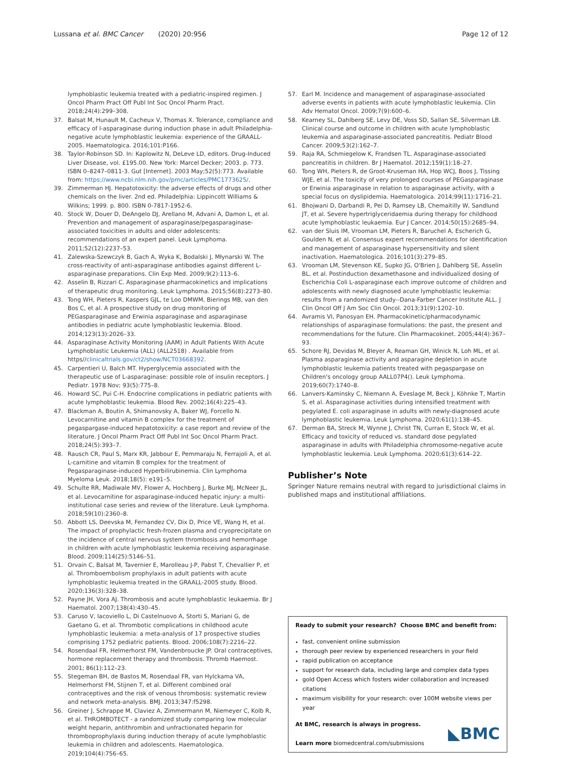Lussana et al. BMC Cancer (2020) 20:956
Page 12 of 12
lymphoblastic leukemia treated with a pediatric-inspired regimen. J Oncol Pharm Pract Off Publ Int Soc Oncol Pharm Pract. 2018;24(4):299–308.
37. Balsat M, Hunault M, Cacheux V, Thomas X. Tolerance, compliance and efficacy of l-asparaginase during induction phase in adult Philadelphia-negative acute lymphoblastic leukemia: experience of the GRAALL-2005. Haematologica. 2016;101:P166.
38. Taylor-Robinson SD. In: Kaplowitz N, DeLeve LD, editors. Drug-Induced Liver Disease, vol. £195.00. New York: Marcel Decker; 2003. p. 773. ISBN 0–8247–0811-3. Gut [Internet]. 2003 May;52(5):773. Available from: https://www.ncbi.nlm.nih.gov/pmc/articles/PMC1773625/.
39. Zimmerman HJ. Hepatotoxicity: the adverse effects of drugs and other chemicals on the liver. 2nd ed. Philadelphia: Lippincott Williams & Wilkins; 1999. p. 800. ISBN 0-7817-1952-6.
40. Stock W, Douer D, DeAngelo DJ, Arellano M, Advani A, Damon L, et al. Prevention and management of asparaginase/pegasparaginase-associated toxicities in adults and older adolescents: recommendations of an expert panel. Leuk Lymphoma. 2011;52(12):2237–53.
41. Zalewska-Szewczyk B, Gach A, Wyka K, Bodalski J, Młynarski W. The cross-reactivity of anti-asparaginase antibodies against different L-asparaginase preparations. Clin Exp Med. 2009;9(2):113–6.
42. Asselin B, Rizzari C. Asparaginase pharmacokinetics and implications of therapeutic drug monitoring. Leuk Lymphoma. 2015;56(8):2273–80.
43. Tong WH, Pieters R, Kaspers GJL, te Loo DMWM, Bierings MB, van den Bos C, et al. A prospective study on drug monitoring of PEGasparaginase and Erwinia asparaginase and asparaginase antibodies in pediatric acute lymphoblastic leukemia. Blood. 2014;123(13):2026–33.
44. Asparaginase Activity Monitoring (AAM) in Adult Patients With Acute Lymphoblastic Leukemia (ALL) (ALL2518) . Available from https//clinicaltrials.gov/ct2/show/NCT03668392.
45. Carpentieri U, Balch MT. Hyperglycemia associated with the therapeutic use of L-asparaginase: possible role of insulin receptors. J Pediatr. 1978 Nov; 93(5):775–8.
46. Howard SC, Pui C-H. Endocrine complications in pediatric patients with acute lymphoblastic leukemia. Blood Rev. 2002;16(4):225–43.
47. Blackman A, Boutin A, Shimanovsky A, Baker WJ, Forcello N. Levocarnitine and vitamin B complex for the treatment of pegaspargase-induced hepatotoxicity: a case report and review of the literature. J Oncol Pharm Pract Off Publ Int Soc Oncol Pharm Pract. 2018;24(5):393–7.
48. Rausch CR, Paul S, Marx KR, Jabbour E, Pemmaraju N, Ferrajoli A, et al. L-carnitine and vitamin B complex for the treatment of Pegasparaginase-induced Hyperbilirubinemia. Clin Lymphoma Myeloma Leuk. 2018;18(5): e191–5.
49. Schulte RR, Madiwale MV, Flower A, Hochberg J, Burke MJ, McNeer JL, et al. Levocarnitine for asparaginase-induced hepatic injury: a multi-institutional case series and review of the literature. Leuk Lymphoma. 2018;59(10):2360–8.
50. Abbott LS, Deevska M, Fernandez CV, Dix D, Price VE, Wang H, et al. The impact of prophylactic fresh-frozen plasma and cryoprecipitate on the incidence of central nervous system thrombosis and hemorrhage in children with acute lymphoblastic leukemia receiving asparaginase. Blood. 2009;114(25):5146–51.
51. Orvain C, Balsat M, Tavernier E, Marolleau J-P, Pabst T, Chevallier P, et al. Thromboembolism prophylaxis in adult patients with acute lymphoblastic leukemia treated in the GRAALL-2005 study. Blood. 2020;136(3):328–38.
52. Payne JH, Vora AJ. Thrombosis and acute lymphoblastic leukaemia. Br J Haematol. 2007;138(4):430–45.
53. Caruso V, Iacoviello L, Di Castelnuovo A, Storti S, Mariani G, de Gaetano G, et al. Thrombotic complications in childhood acute lymphoblastic leukemia: a meta-analysis of 17 prospective studies comprising 1752 pediatric patients. Blood. 2006;108(7):2216–22.
54. Rosendaal FR, Helmerhorst FM, Vandenbroucke JP. Oral contraceptives, hormone replacement therapy and thrombosis. Thromb Haemost. 2001; 86(1):112–23.
55. Stegeman BH, de Bastos M, Rosendaal FR, van Hylckama VA, Helmerhorst FM, Stijnen T, et al. Different combined oral contraceptives and the risk of venous thrombosis: systematic review and network meta-analysis. BMJ. 2013;347:f5298.
56. Greiner J, Schrappe M, Claviez A, Zimmermann M, Niemeyer C, Kolb R, et al. THROMBOTECT - a randomized study comparing low molecular weight heparin, antithrombin and unfractionated heparin for thromboprophylaxis during induction therapy of acute lymphoblastic leukemia in children and adolescents. Haematologica. 2019;104(4):756–65.
57. Earl M. Incidence and management of asparaginase-associated adverse events in patients with acute lymphoblastic leukemia. Clin Adv Hematol Oncol. 2009;7(9):600–6.
58. Kearney SL, Dahlberg SE, Levy DE, Voss SD, Sallan SE, Silverman LB. Clinical course and outcome in children with acute lymphoblastic leukemia and asparaginase-associated pancreatitis. Pediatr Blood Cancer. 2009;53(2):162–7.
59. Raja RA, Schmiegelow K, Frandsen TL. Asparaginase-associated pancreatitis in children. Br J Haematol. 2012;159(1):18–27.
60. Tong WH, Pieters R, de Groot-Kruseman HA, Hop WCJ, Boos J, Tissing WJE, et al. The toxicity of very prolonged courses of PEGasparaginase or Erwinia asparaginase in relation to asparaginase activity, with a special focus on dyslipidemia. Haematologica. 2014;99(11):1716–21.
61. Bhojwani D, Darbandi R, Pei D, Ramsey LB, Chemaitilly W, Sandlund JT, et al. Severe hypertriglyceridaemia during therapy for childhood acute lymphoblastic leukaemia. Eur J Cancer. 2014;50(15):2685–94.
62. van der Sluis IM, Vrooman LM, Pieters R, Baruchel A, Escherich G, Goulden N, et al. Consensus expert recommendations for identification and management of asparaginase hypersensitivity and silent inactivation. Haematologica. 2016;101(3):279–85.
63. Vrooman LM, Stevenson KE, Supko JG, O'Brien J, Dahlberg SE, Asselin BL, et al. Postinduction dexamethasone and individualized dosing of Escherichia Coli L-asparaginase each improve outcome of children and adolescents with newly diagnosed acute lymphoblastic leukemia: results from a randomized study--Dana-Farber Cancer Institute ALL. J Clin Oncol Off J Am Soc Clin Oncol. 2013;31(9):1202–10.
64. Avramis VI, Panosyan EH. Pharmacokinetic/pharmacodynamic relationships of asparaginase formulations: the past, the present and recommendations for the future. Clin Pharmacokinet. 2005;44(4):367–93.
65. Schore RJ, Devidas M, Bleyer A, Reaman GH, Winick N, Loh ML, et al. Plasma asparaginase activity and asparagine depletion in acute lymphoblastic leukemia patients treated with pegaspargase on Children's oncology group AALL07P4(). Leuk Lymphoma. 2019;60(7):1740–8.
66. Lanvers-Kaminsky C, Niemann A, Eveslage M, Beck J, Köhnke T, Martin S, et al. Asparaginase activities during intensified treatment with pegylated E. coli asparaginase in adults with newly-diagnosed acute lymphoblastic leukemia. Leuk Lymphoma. 2020;61(1):138–45.
67. Derman BA, Streck M, Wynne J, Christ TN, Curran E, Stock W, et al. Efficacy and toxicity of reduced vs. standard dose pegylated asparaginase in adults with Philadelphia chromosome-negative acute lymphoblastic leukemia. Leuk Lymphoma. 2020;61(3):614–22.
Publisher’s Note
Springer Nature remains neutral with regard to jurisdictional claims in published maps and institutional affiliations.
Ready to submit your research? Choose BMC and benefit from:
fast, convenient online submission
thorough peer review by experienced researchers in your field
rapid publication on acceptance
support for research data, including large and complex data types
gold Open Access which fosters wider collaboration and increased citations
maximum visibility for your research: over 100M website views per year
At BMC, research is always in progress.
Learn more biomedcentral.com/submissions
◣BMC